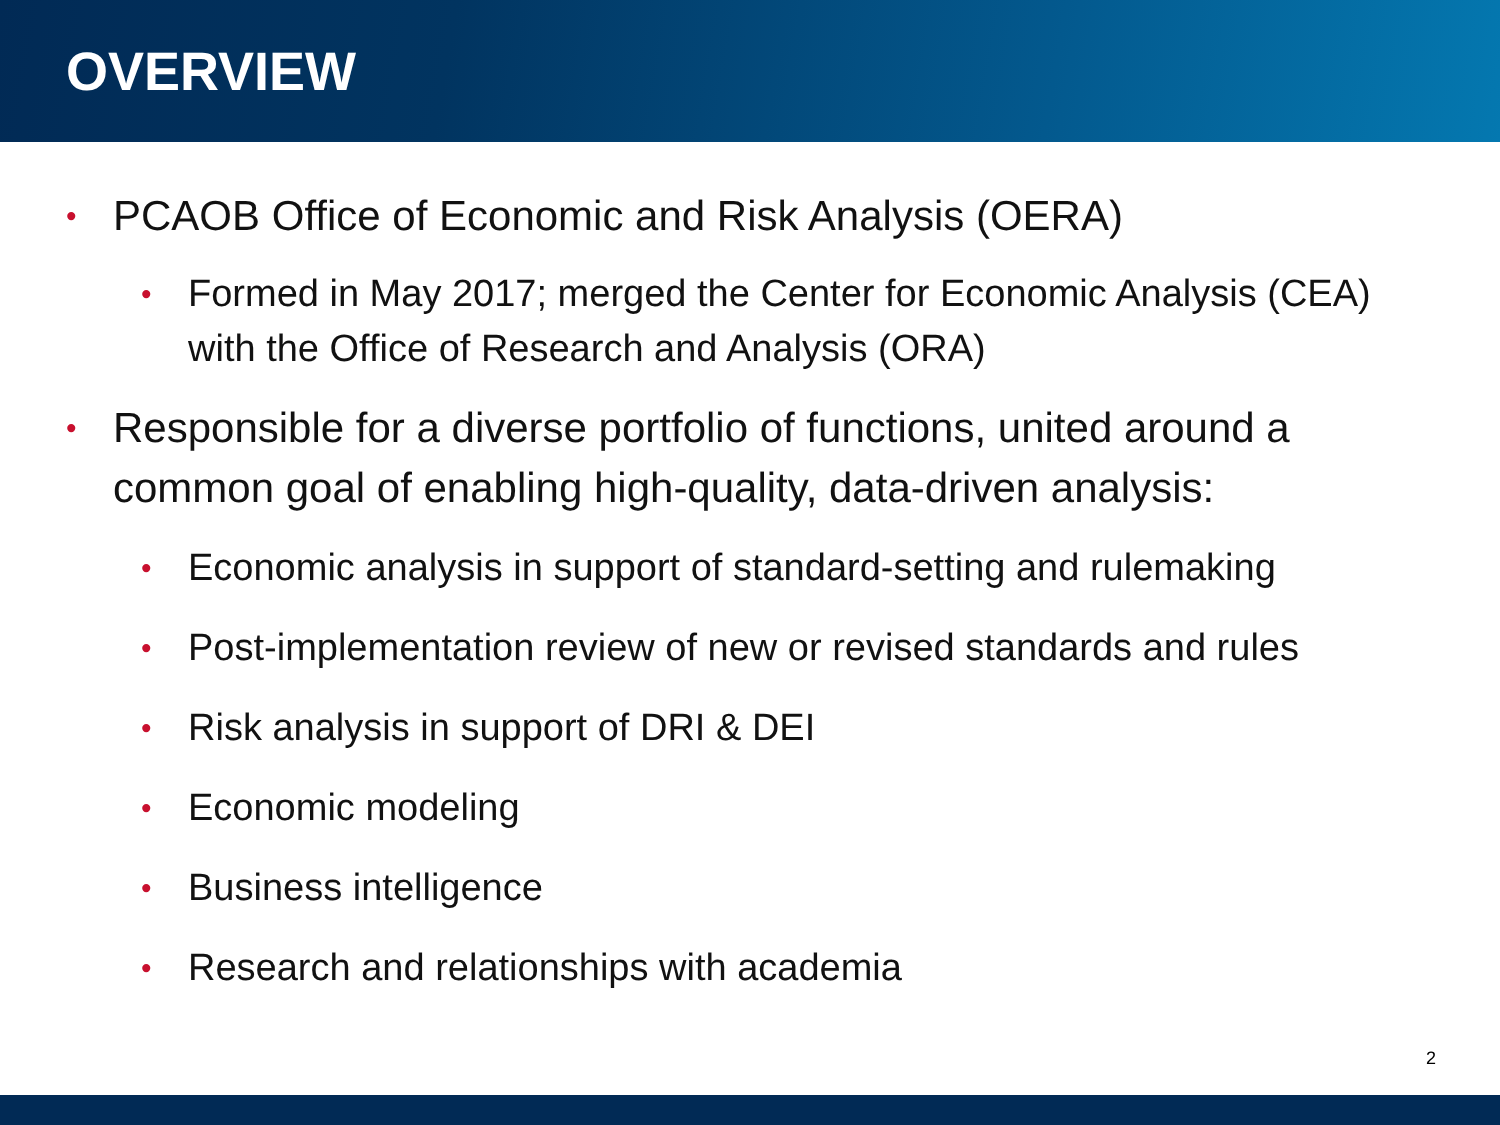OVERVIEW
• PCAOB Office of Economic and Risk Analysis (OERA)
• Formed in May 2017; merged the Center for Economic Analysis (CEA) with the Office of Research and Analysis (ORA)
• Responsible for a diverse portfolio of functions, united around a common goal of enabling high-quality, data-driven analysis:
• Economic analysis in support of standard-setting and rulemaking
• Post-implementation review of new or revised standards and rules
• Risk analysis in support of DRI & DEI
• Economic modeling
• Business intelligence
• Research and relationships with academia
2